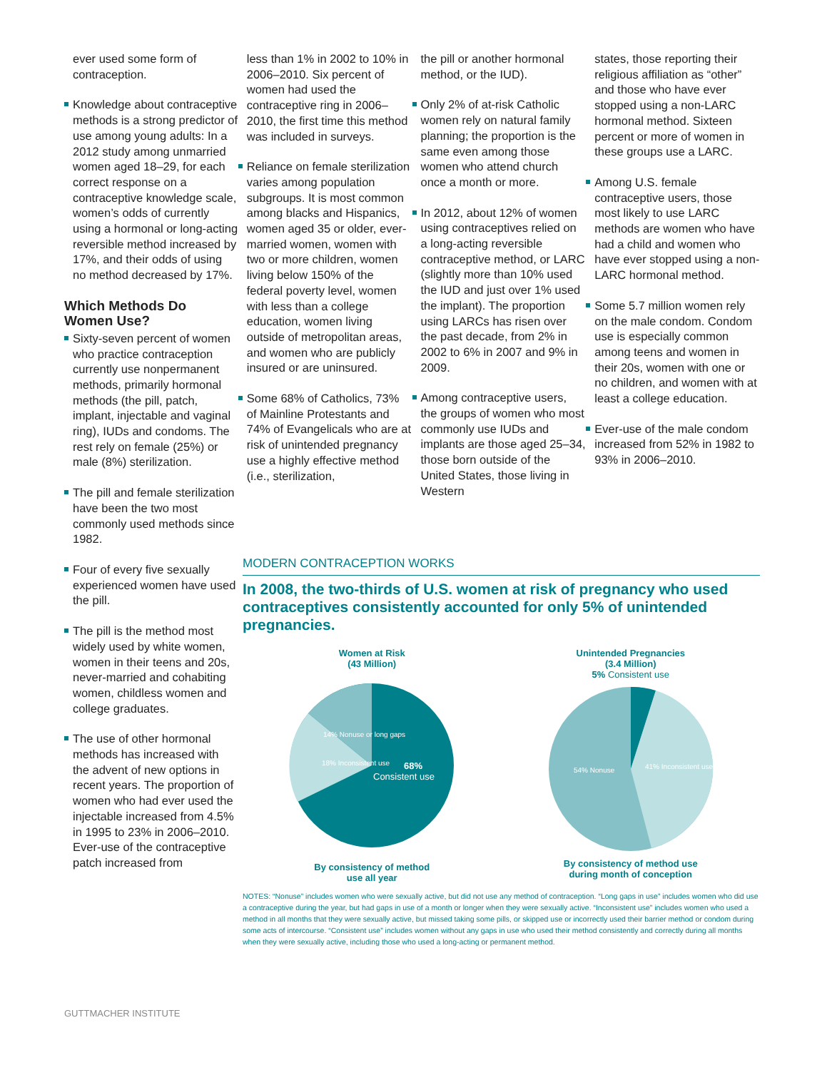ever used some form of contraception.
Knowledge about contraceptive methods is a strong predictor of use among young adults: In a 2012 study among unmarried women aged 18–29, for each correct response on a contraceptive knowledge scale, women’s odds of currently using a hormonal or long-acting reversible method increased by 17%, and their odds of using no method decreased by 17%.
Which Methods Do Women Use?
Sixty-seven percent of women who practice contraception currently use nonpermanent methods, primarily hormonal methods (the pill, patch, implant, injectable and vaginal ring), IUDs and condoms. The rest rely on female (25%) or male (8%) sterilization.
The pill and female sterilization have been the two most commonly used methods since 1982.
Four of every five sexually experienced women have used the pill.
The pill is the method most widely used by white women, women in their teens and 20s, never-married and cohabiting women, childless women and college graduates.
The use of other hormonal methods has increased with the advent of new options in recent years. The proportion of women who had ever used the injectable increased from 4.5% in 1995 to 23% in 2006–2010. Ever-use of the contraceptive patch increased from
less than 1% in 2002 to 10% in 2006–2010. Six percent of women had used the contraceptive ring in 2006–2010, the first time this method was included in surveys.
Reliance on female sterilization varies among population subgroups. It is most common among blacks and Hispanics, women aged 35 or older, ever-married women, women with two or more children, women living below 150% of the federal poverty level, women with less than a college education, women living outside of metropolitan areas, and women who are publicly insured or are uninsured.
Some 68% of Catholics, 73% of Mainline Protestants and 74% of Evangelicals who are at risk of unintended pregnancy use a highly effective method (i.e., sterilization,
the pill or another hormonal method, or the IUD).
Only 2% of at-risk Catholic women rely on natural family planning; the proportion is the same even among those women who attend church once a month or more.
In 2012, about 12% of women using contraceptives relied on a long-acting reversible contraceptive method, or LARC (slightly more than 10% used the IUD and just over 1% used the implant). The proportion using LARCs has risen over the past decade, from 2% in 2002 to 6% in 2007 and 9% in 2009.
Among contraceptive users, the groups of women who most commonly use IUDs and implants are those aged 25–34, those born outside of the United States, those living in Western
states, those reporting their religious affiliation as “other” and those who have ever stopped using a non-LARC hormonal method. Sixteen percent or more of women in these groups use a LARC.
Among U.S. female contraceptive users, those most likely to use LARC methods are women who have had a child and women who have ever stopped using a non-LARC hormonal method.
Some 5.7 million women rely on the male condom. Condom use is especially common among teens and women in their 20s, women with one or no children, and women with at least a college education.
Ever-use of the male condom increased from 52% in 1982 to 93% in 2006–2010.
MODERN CONTRACEPTION WORKS
In 2008, the two-thirds of U.S. women at risk of pregnancy who used contraceptives consistently accounted for only 5% of unintended pregnancies.
Women at Risk
(43 Million)
68%
Consistent use
14% Nonuse or long gaps
18% Inconsistent use
By consistency of method
use all year
Unintended Pregnancies
(3.4 Million)
5% Consistent use
54% Nonuse
41% Inconsistent use
By consistency of method use
during month of conception
NOTES: “Nonuse” includes women who were sexually active, but did not use any method of contraception. “Long gaps in use” includes women who did use a contraceptive during the year, but had gaps in use of a month or longer when they were sexually active. “Inconsistent use” includes women who used a method in all months that they were sexually active, but missed taking some pills, or skipped use or incorrectly used their barrier method or condom during some acts of intercourse. “Consistent use” includes women without any gaps in use who used their method consistently and correctly during all months when they were sexually active, including those who used a long-acting or permanent method.
GUTTMACHER INSTITUTE